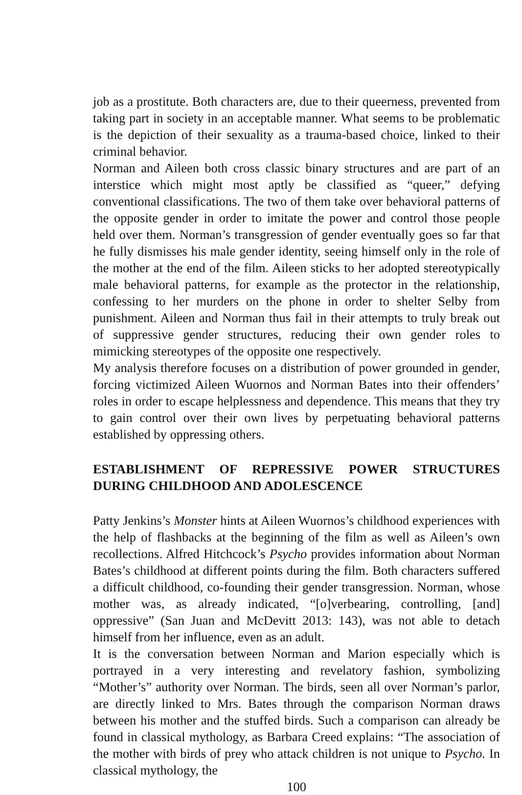job as a prostitute. Both characters are, due to their queerness, prevented from taking part in society in an acceptable manner. What seems to be problematic is the depiction of their sexuality as a trauma-based choice, linked to their criminal behavior.
Norman and Aileen both cross classic binary structures and are part of an interstice which might most aptly be classified as “queer,” defying conventional classifications. The two of them take over behavioral patterns of the opposite gender in order to imitate the power and control those people held over them. Norman’s transgression of gender eventually goes so far that he fully dismisses his male gender identity, seeing himself only in the role of the mother at the end of the film. Aileen sticks to her adopted stereotypically male behavioral patterns, for example as the protector in the relationship, confessing to her murders on the phone in order to shelter Selby from punishment. Aileen and Norman thus fail in their attempts to truly break out of suppressive gender structures, reducing their own gender roles to mimicking stereotypes of the opposite one respectively.
My analysis therefore focuses on a distribution of power grounded in gender, forcing victimized Aileen Wuornos and Norman Bates into their offenders’ roles in order to escape helplessness and dependence. This means that they try to gain control over their own lives by perpetuating behavioral patterns established by oppressing others.
ESTABLISHMENT OF REPRESSIVE POWER STRUCTURES DURING CHILDHOOD AND ADOLESCENCE
Patty Jenkins’s Monster hints at Aileen Wuornos’s childhood experiences with the help of flashbacks at the beginning of the film as well as Aileen’s own recollections. Alfred Hitchcock’s Psycho provides information about Norman Bates’s childhood at different points during the film. Both characters suffered a difficult childhood, co-founding their gender transgression. Norman, whose mother was, as already indicated, “[o]verbearing, controlling, [and] oppressive” (San Juan and McDevitt 2013: 143), was not able to detach himself from her influence, even as an adult.
It is the conversation between Norman and Marion especially which is portrayed in a very interesting and revelatory fashion, symbolizing “Mother’s” authority over Norman. The birds, seen all over Norman’s parlor, are directly linked to Mrs. Bates through the comparison Norman draws between his mother and the stuffed birds. Such a comparison can already be found in classical mythology, as Barbara Creed explains: “The association of the mother with birds of prey who attack children is not unique to Psycho. In classical mythology, the
100